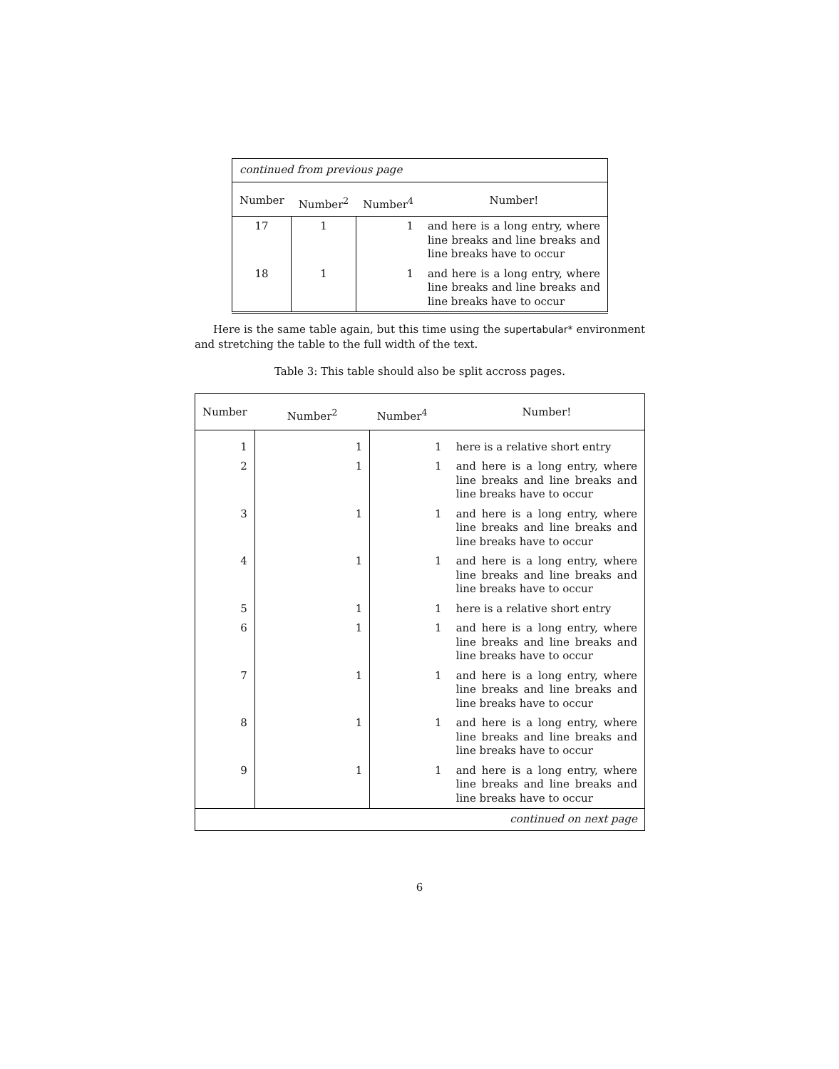| continued from previous page | | | |
| Number | Number<sup>2</sup> | Number<sup>4</sup> | Number! |
| 17 | 1 | 1 | and here is a long entry, where line breaks and line breaks and line breaks have to occur |
| 18 | 1 | 1 | and here is a long entry, where line breaks and line breaks and line breaks have to occur |
Here is the same table again, but this time using the supertabular* environment and stretching the table to the full width of the text.
Table 3: This table should also be split accross pages.
| Number | Number<sup>2</sup> | Number<sup>4</sup> | Number! |
| --- | --- | --- | --- |
| 1 | 1 | 1 | here is a relative short entry |
| 2 | 1 | 1 | and here is a long entry, where line breaks and line breaks and line breaks have to occur |
| 3 | 1 | 1 | and here is a long entry, where line breaks and line breaks and line breaks have to occur |
| 4 | 1 | 1 | and here is a long entry, where line breaks and line breaks and line breaks have to occur |
| 5 | 1 | 1 | here is a relative short entry |
| 6 | 1 | 1 | and here is a long entry, where line breaks and line breaks and line breaks have to occur |
| 7 | 1 | 1 | and here is a long entry, where line breaks and line breaks and line breaks have to occur |
| 8 | 1 | 1 | and here is a long entry, where line breaks and line breaks and line breaks have to occur |
| 9 | 1 | 1 | and here is a long entry, where line breaks and line breaks and line breaks have to occur |
| continued on next page | | | |
6